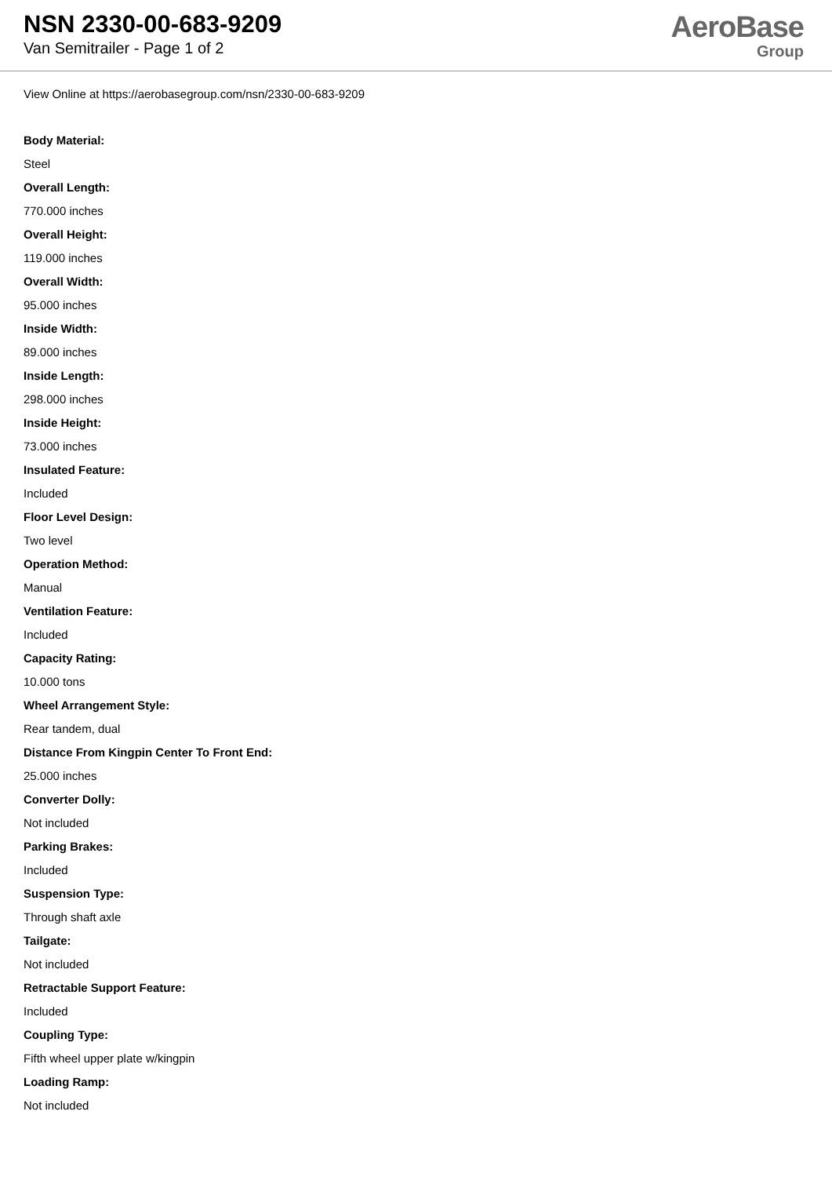NSN 2330-00-683-9209
Van Semitrailer - Page 1 of 2
AeroBase
Group
View Online at https://aerobasegroup.com/nsn/2330-00-683-9209
Body Material:
Steel
Overall Length:
770.000 inches
Overall Height:
119.000 inches
Overall Width:
95.000 inches
Inside Width:
89.000 inches
Inside Length:
298.000 inches
Inside Height:
73.000 inches
Insulated Feature:
Included
Floor Level Design:
Two level
Operation Method:
Manual
Ventilation Feature:
Included
Capacity Rating:
10.000 tons
Wheel Arrangement Style:
Rear tandem, dual
Distance From Kingpin Center To Front End:
25.000 inches
Converter Dolly:
Not included
Parking Brakes:
Included
Suspension Type:
Through shaft axle
Tailgate:
Not included
Retractable Support Feature:
Included
Coupling Type:
Fifth wheel upper plate w/kingpin
Loading Ramp:
Not included